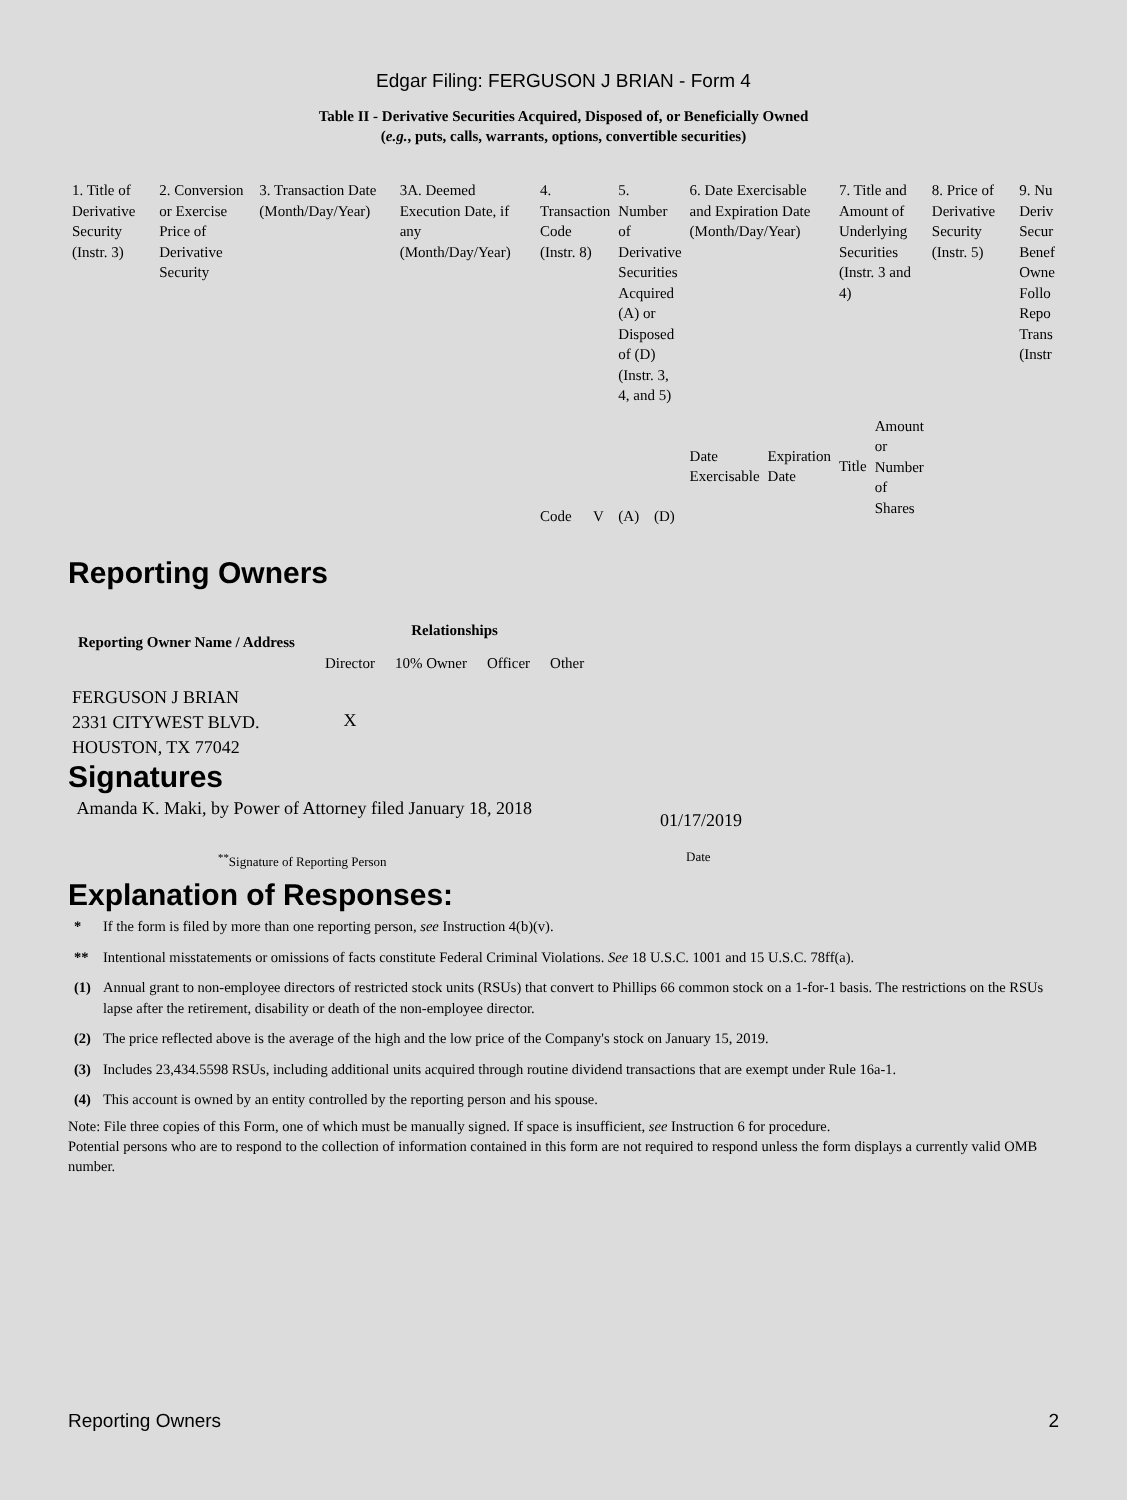Edgar Filing: FERGUSON J BRIAN - Form 4
Table II - Derivative Securities Acquired, Disposed of, or Beneficially Owned
(e.g., puts, calls, warrants, options, convertible securities)
| 1. Title of Derivative Security (Instr. 3) | 2. Conversion or Exercise Price of Derivative Security | 3. Transaction Date (Month/Day/Year) | 3A. Deemed Execution Date, if any (Month/Day/Year) | 4. Transaction Code (Instr. 8) | | 5. Number of Derivative Securities Acquired (A) or Disposed of (D) (Instr. 3, 4, and 5) | | 6. Date Exercisable and Expiration Date (Month/Day/Year) | | 7. Title and Amount of Underlying Securities (Instr. 3 and 4) | | 8. Price of Derivative Security (Instr. 5) | 9. Nu Deriv Secur Benef Owne Follo Repo Trans (Instr |
| --- | --- | --- | --- | --- | --- | --- | --- | --- | --- | --- | --- | --- | --- |
| | | | | Code | V | (A) | (D) | Date Exercisable | Expiration Date | Title | Amount or Number of Shares | | |
Reporting Owners
| Reporting Owner Name / Address | Relationships | | | |
| --- | --- | --- | --- | --- |
| | Director | 10% Owner | Officer | Other |
| FERGUSON J BRIAN 2331 CITYWEST BLVD. HOUSTON, TX 77042 | X | | | |
Signatures
| Amanda K. Maki, by Power of Attorney filed January 18, 2018 | 01/17/2019 |
| <sup>**</sup> Signature of Reporting Person | Date |
Explanation of Responses:
| * | If the form is filed by more than one reporting person, see Instruction 4(b)(v). |
| ** | Intentional misstatements or omissions of facts constitute Federal Criminal Violations. See 18 U.S.C. 1001 and 15 U.S.C. 78ff(a). |
| (1) | Annual grant to non-employee directors of restricted stock units (RSUs) that convert to Phillips 66 common stock on a 1-for-1 basis. The restrictions on the RSUs lapse after the retirement, disability or death of the non-employee director. |
| (2) | The price reflected above is the average of the high and the low price of the Company's stock on January 15, 2019. |
| (3) | Includes 23,434.5598 RSUs, including additional units acquired through routine dividend transactions that are exempt under Rule 16a-1. |
| (4) | This account is owned by an entity controlled by the reporting person and his spouse. |
Note: File three copies of this Form, one of which must be manually signed. If space is insufficient, see Instruction 6 for procedure.
Potential persons who are to respond to the collection of information contained in this form are not required to respond unless the form displays a currently valid OMB number.
Reporting Owners 2